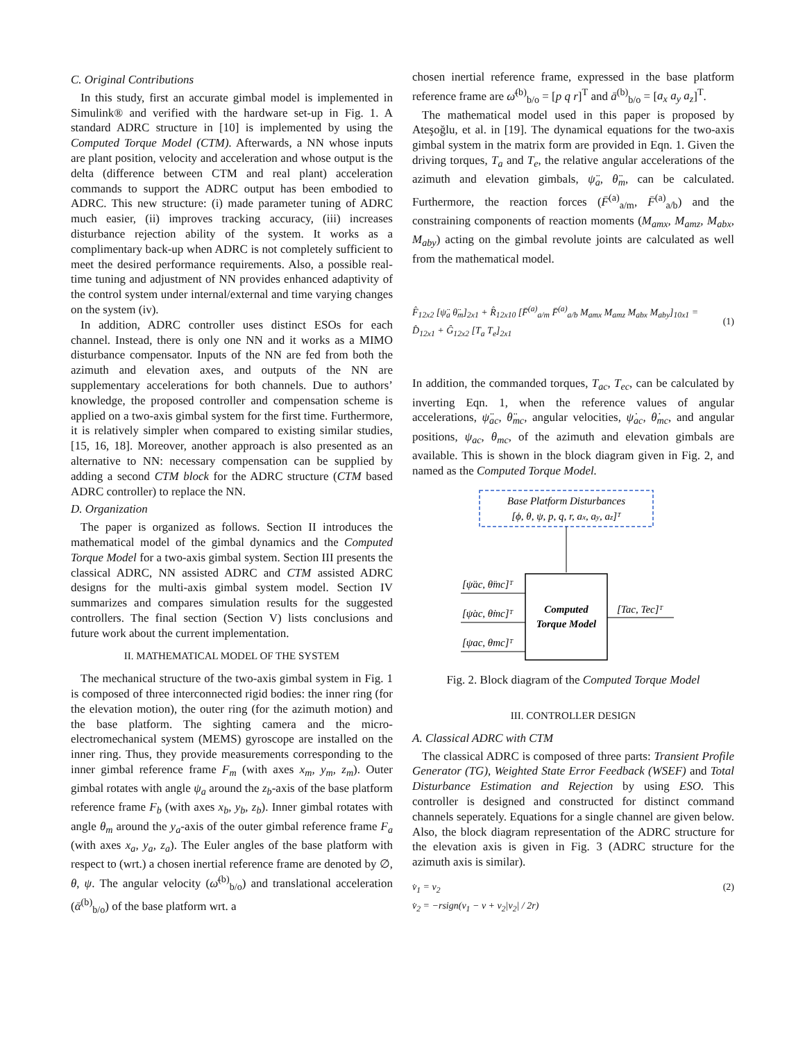C. Original Contributions
In this study, first an accurate gimbal model is implemented in Simulink® and verified with the hardware set-up in Fig. 1. A standard ADRC structure in [10] is implemented by using the Computed Torque Model (CTM). Afterwards, a NN whose inputs are plant position, velocity and acceleration and whose output is the delta (difference between CTM and real plant) acceleration commands to support the ADRC output has been embodied to ADRC. This new structure: (i) made parameter tuning of ADRC much easier, (ii) improves tracking accuracy, (iii) increases disturbance rejection ability of the system. It works as a complimentary back-up when ADRC is not completely sufficient to meet the desired performance requirements. Also, a possible real-time tuning and adjustment of NN provides enhanced adaptivity of the control system under internal/external and time varying changes on the system (iv).
In addition, ADRC controller uses distinct ESOs for each channel. Instead, there is only one NN and it works as a MIMO disturbance compensator. Inputs of the NN are fed from both the azimuth and elevation axes, and outputs of the NN are supplementary accelerations for both channels. Due to authors’ knowledge, the proposed controller and compensation scheme is applied on a two-axis gimbal system for the first time. Furthermore, it is relatively simpler when compared to existing similar studies, [15, 16, 18]. Moreover, another approach is also presented as an alternative to NN: necessary compensation can be supplied by adding a second CTM block for the ADRC structure (CTM based ADRC controller) to replace the NN.
D. Organization
The paper is organized as follows. Section II introduces the mathematical model of the gimbal dynamics and the Computed Torque Model for a two-axis gimbal system. Section III presents the classical ADRC, NN assisted ADRC and CTM assisted ADRC designs for the multi-axis gimbal system model. Section IV summarizes and compares simulation results for the suggested controllers. The final section (Section V) lists conclusions and future work about the current implementation.
II. MATHEMATICAL MODEL OF THE SYSTEM
The mechanical structure of the two-axis gimbal system in Fig. 1 is composed of three interconnected rigid bodies: the inner ring (for the elevation motion), the outer ring (for the azimuth motion) and the base platform. The sighting camera and the micro-electromechanical system (MEMS) gyroscope are installed on the inner ring. Thus, they provide measurements corresponding to the inner gimbal reference frame F<sub>m</sub> (with axes x<sub>m</sub>, y<sub>m</sub>, z<sub>m</sub>). Outer gimbal rotates with angle ψ<sub>a</sub> around the z<sub>b</sub>-axis of the base platform reference frame F<sub>b</sub> (with axes x<sub>b</sub>, y<sub>b</sub>, z<sub>b</sub>). Inner gimbal rotates with angle θ<sub>m</sub> around the y<sub>a</sub>-axis of the outer gimbal reference frame F<sub>a</sub> (with axes x<sub>a</sub>, y<sub>a</sub>, z<sub>a</sub>). The Euler angles of the base platform with respect to (wrt.) a chosen inertial reference frame are denoted by ∅, θ, ψ. The angular velocity (ω̄<sup>(b)</sup><sub>b/o</sub>) and translational acceleration (ᾱ<sup>(b)</sup><sub>b/o</sub>) of the base platform wrt. a
chosen inertial reference frame, expressed in the base platform reference frame are ω̄<sup>(b)</sup><sub>b/o</sub> = [p q r]<sup>T</sup> and ā<sup>(b)</sup><sub>b/o</sub> = [a<sub>x</sub> a<sub>y</sub> a<sub>z</sub>]<sup>T</sup>.
The mathematical model used in this paper is proposed by Ateşoğlu, et al. in [19]. The dynamical equations for the two-axis gimbal system in the matrix form are provided in Eqn. 1. Given the driving torques, T<sub>a</sub> and T<sub>e</sub>, the relative angular accelerations of the azimuth and elevation gimbals, ψ̈<sub>a</sub>, θ̈<sub>m</sub>, can be calculated. Furthermore, the reaction forces (F̄<sup>(a)</sup><sub>a/m</sub>, F̄<sup>(a)</sup><sub>a/b</sub>) and the constraining components of reaction moments (M<sub>amx</sub>, M<sub>amz</sub>, M<sub>abx</sub>, M<sub>aby</sub>) acting on the gimbal revolute joints are calculated as well from the mathematical model.
F̂<sub>12x2</sub> [ψ̈<sub>a</sub> θ̈<sub>m</sub>]<sub>2x1</sub> + R̂<sub>12x10</sub> [F̄<sup>(a)</sup><sub>a/m</sub> F̄<sup>(a)</sup><sub>a/b</sub> M<sub>amx</sub> M<sub>amz</sub> M<sub>abx</sub> M<sub>aby</sub>]<sub>10x1</sub> = D̂<sub>12x1</sub> + Ĝ<sub>12x2</sub> [T<sub>a</sub> T<sub>e</sub>]<sub>2x1</sub> (1)
In addition, the commanded torques, T<sub>ac</sub>, T<sub>ec</sub>, can be calculated by inverting Eqn. 1, when the reference values of angular accelerations, ψ̈<sub>ac</sub>, θ̈<sub>mc</sub>, angular velocities, ψ̇<sub>ac</sub>, θ̇<sub>mc</sub>, and angular positions, ψ<sub>ac</sub>, θ<sub>mc</sub>, of the azimuth and elevation gimbals are available. This is shown in the block diagram given in Fig. 2, and named as the Computed Torque Model.
Base Platform Disturbances
[ϕ, θ, ψ, p, q, r, ax, ay, az]ᵀ
Computed
Torque Model
[ψ̈ac, θ̈mc]ᵀ
[ψ̇ac, θ̇mc]ᵀ
[ψac, θmc]ᵀ
[Tac, Tec]ᵀ
Fig. 2. Block diagram of the Computed Torque Model
III. CONTROLLER DESIGN
A. Classical ADRC with CTM
The classical ADRC is composed of three parts: Transient Profile Generator (TG), Weighted State Error Feedback (WSEF) and Total Disturbance Estimation and Rejection by using ESO. This controller is designed and constructed for distinct command channels seperately. Equations for a single channel are given below. Also, the block diagram representation of the ADRC structure for the elevation axis is given in Fig. 3 (ADRC structure for the azimuth axis is similar).
v̇<sub>1</sub> = v<sub>2</sub>
v̇<sub>2</sub> = −rsign(v<sub>1</sub> − v + v<sub>2</sub>|v<sub>2</sub>| / 2r) (2)